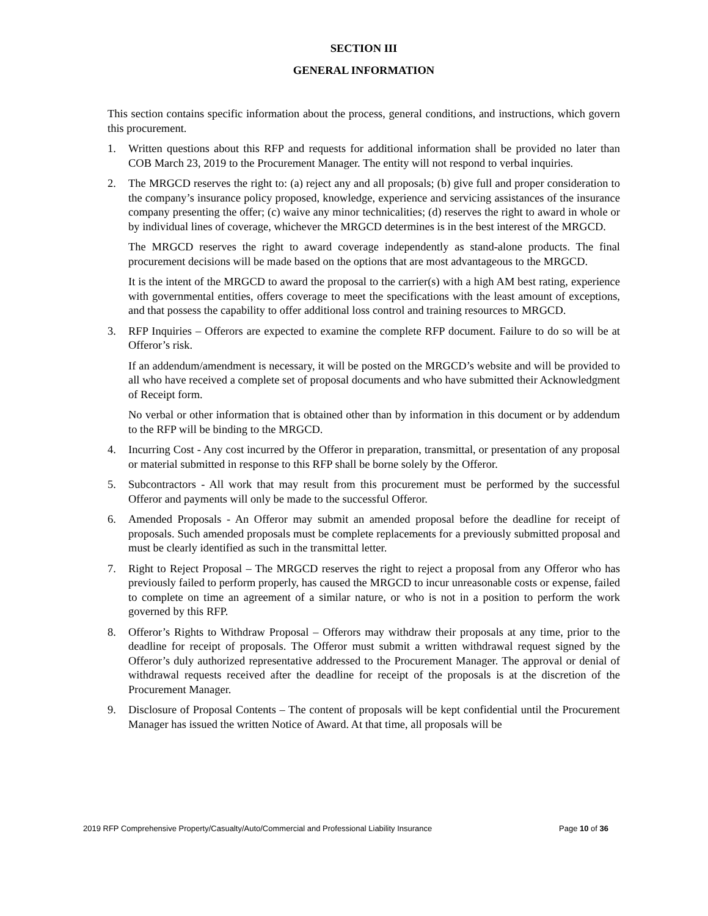SECTION III
GENERAL INFORMATION
This section contains specific information about the process, general conditions, and instructions, which govern this procurement.
1. Written questions about this RFP and requests for additional information shall be provided no later than COB March 23, 2019 to the Procurement Manager. The entity will not respond to verbal inquiries.
2. The MRGCD reserves the right to: (a) reject any and all proposals; (b) give full and proper consideration to the company’s insurance policy proposed, knowledge, experience and servicing assistances of the insurance company presenting the offer; (c) waive any minor technicalities; (d) reserves the right to award in whole or by individual lines of coverage, whichever the MRGCD determines is in the best interest of the MRGCD.
The MRGCD reserves the right to award coverage independently as stand-alone products. The final procurement decisions will be made based on the options that are most advantageous to the MRGCD.
It is the intent of the MRGCD to award the proposal to the carrier(s) with a high AM best rating, experience with governmental entities, offers coverage to meet the specifications with the least amount of exceptions, and that possess the capability to offer additional loss control and training resources to MRGCD.
3. RFP Inquiries – Offerors are expected to examine the complete RFP document. Failure to do so will be at Offeror’s risk.
If an addendum/amendment is necessary, it will be posted on the MRGCD’s website and will be provided to all who have received a complete set of proposal documents and who have submitted their Acknowledgment of Receipt form.
No verbal or other information that is obtained other than by information in this document or by addendum to the RFP will be binding to the MRGCD.
4. Incurring Cost - Any cost incurred by the Offeror in preparation, transmittal, or presentation of any proposal or material submitted in response to this RFP shall be borne solely by the Offeror.
5. Subcontractors - All work that may result from this procurement must be performed by the successful Offeror and payments will only be made to the successful Offeror.
6. Amended Proposals - An Offeror may submit an amended proposal before the deadline for receipt of proposals. Such amended proposals must be complete replacements for a previously submitted proposal and must be clearly identified as such in the transmittal letter.
7. Right to Reject Proposal – The MRGCD reserves the right to reject a proposal from any Offeror who has previously failed to perform properly, has caused the MRGCD to incur unreasonable costs or expense, failed to complete on time an agreement of a similar nature, or who is not in a position to perform the work governed by this RFP.
8. Offeror’s Rights to Withdraw Proposal – Offerors may withdraw their proposals at any time, prior to the deadline for receipt of proposals. The Offeror must submit a written withdrawal request signed by the Offeror’s duly authorized representative addressed to the Procurement Manager. The approval or denial of withdrawal requests received after the deadline for receipt of the proposals is at the discretion of the Procurement Manager.
9. Disclosure of Proposal Contents – The content of proposals will be kept confidential until the Procurement Manager has issued the written Notice of Award. At that time, all proposals will be
2019 RFP Comprehensive Property/Casualty/Auto/Commercial and Professional Liability Insurance Page 10 of 36